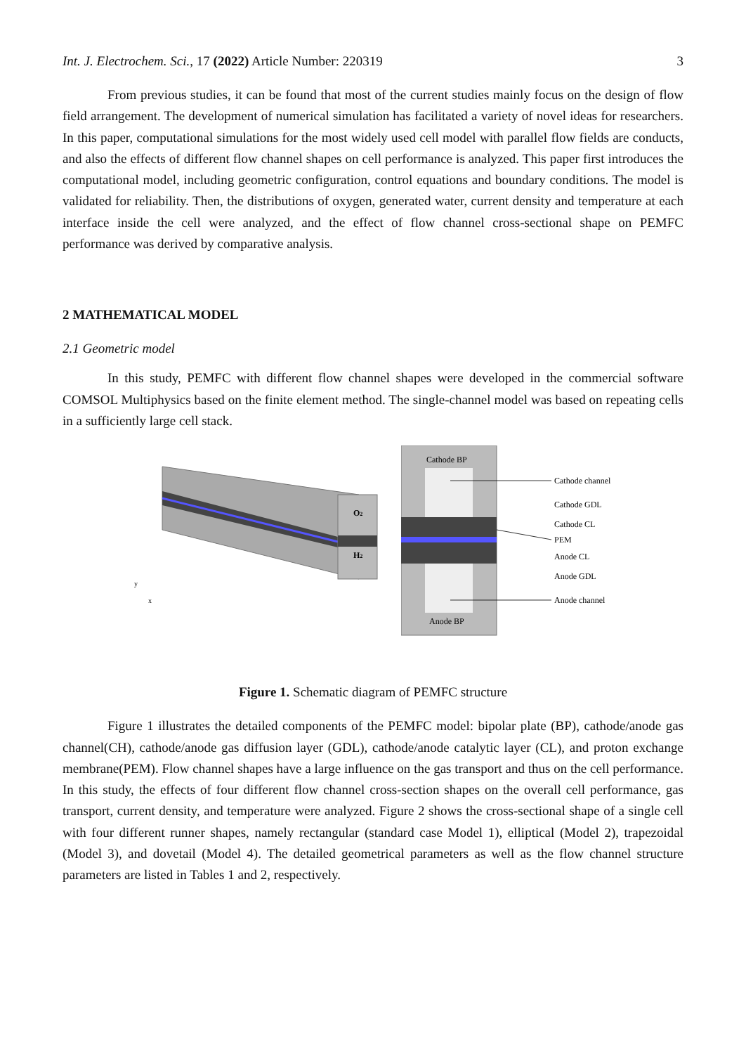Int. J. Electrochem. Sci., 17 (2022) Article Number: 220319 3
From previous studies, it can be found that most of the current studies mainly focus on the design of flow field arrangement. The development of numerical simulation has facilitated a variety of novel ideas for researchers. In this paper, computational simulations for the most widely used cell model with parallel flow fields are conducts, and also the effects of different flow channel shapes on cell performance is analyzed. This paper first introduces the computational model, including geometric configuration, control equations and boundary conditions. The model is validated for reliability. Then, the distributions of oxygen, generated water, current density and temperature at each interface inside the cell were analyzed, and the effect of flow channel cross-sectional shape on PEMFC performance was derived by comparative analysis.
2 MATHEMATICAL MODEL
2.1 Geometric model
In this study, PEMFC with different flow channel shapes were developed in the commercial software COMSOL Multiphysics based on the finite element method. The single-channel model was based on repeating cells in a sufficiently large cell stack.
O2
H2
y
x
Cathode BP
Anode BP
Cathode channel
Cathode GDL
Cathode CL
PEM
Anode CL
Anode GDL
Anode channel
Figure 1. Schematic diagram of PEMFC structure
Figure 1 illustrates the detailed components of the PEMFC model: bipolar plate (BP), cathode/anode gas channel(CH), cathode/anode gas diffusion layer (GDL), cathode/anode catalytic layer (CL), and proton exchange membrane(PEM). Flow channel shapes have a large influence on the gas transport and thus on the cell performance. In this study, the effects of four different flow channel cross-section shapes on the overall cell performance, gas transport, current density, and temperature were analyzed. Figure 2 shows the cross-sectional shape of a single cell with four different runner shapes, namely rectangular (standard case Model 1), elliptical (Model 2), trapezoidal (Model 3), and dovetail (Model 4). The detailed geometrical parameters as well as the flow channel structure parameters are listed in Tables 1 and 2, respectively.